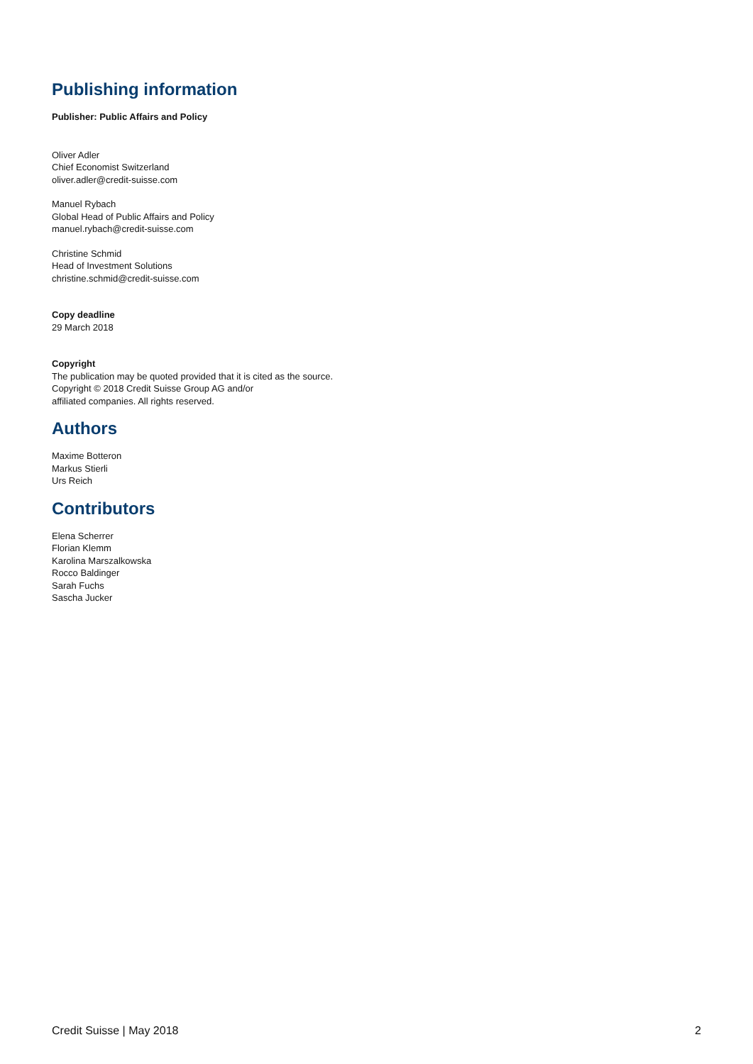Publishing information
Publisher: Public Affairs and Policy
Oliver Adler
Chief Economist Switzerland
oliver.adler@credit-suisse.com
Manuel Rybach
Global Head of Public Affairs and Policy
manuel.rybach@credit-suisse.com
Christine Schmid
Head of Investment Solutions
christine.schmid@credit-suisse.com
Copy deadline
29 March 2018
Copyright
The publication may be quoted provided that it is cited as the source.
Copyright © 2018 Credit Suisse Group AG and/or
affiliated companies. All rights reserved.
Authors
Maxime Botteron
Markus Stierli
Urs Reich
Contributors
Elena Scherrer
Florian Klemm
Karolina Marszalkowska
Rocco Baldinger
Sarah Fuchs
Sascha Jucker
Credit Suisse | May 2018 2